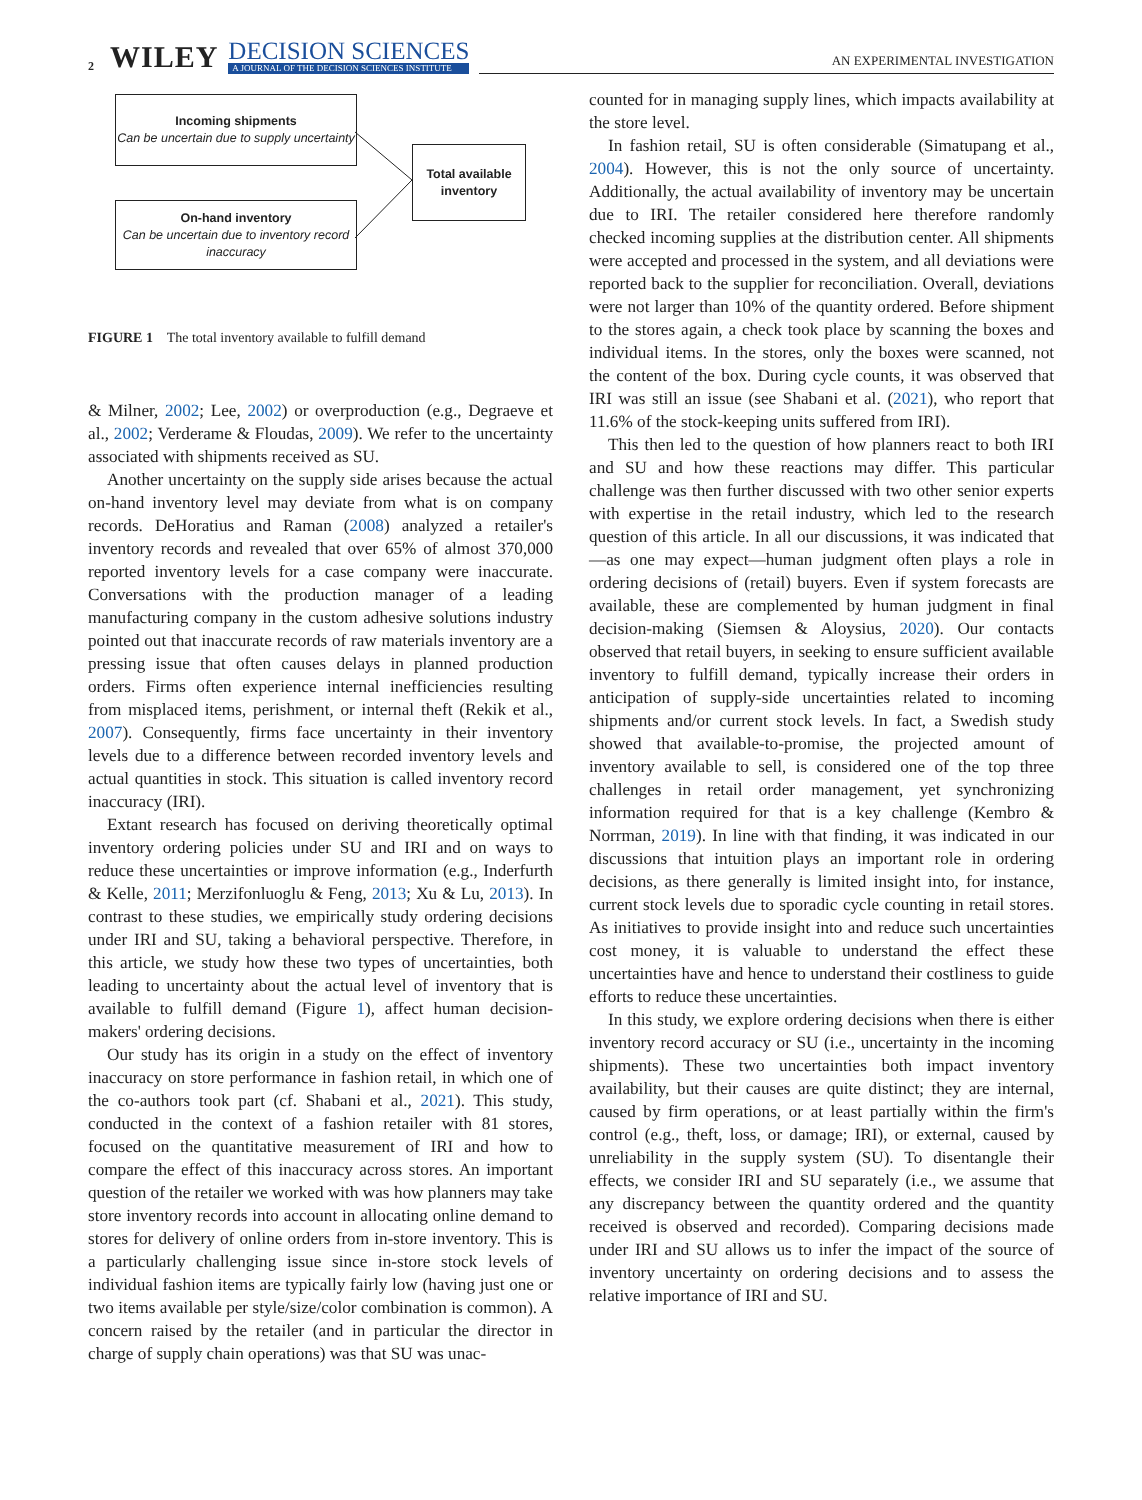2 WILEY DECISION SCIENCES
A JOURNAL OF THE DECISION SCIENCES INSTITUTE AN EXPERIMENTAL INVESTIGATION
Incoming shipments
Can be uncertain due to supply uncertainty
On-hand inventory
Can be uncertain due to inventory record inaccuracy
Total available inventory
FIGURE 1 The total inventory available to fulfill demand
& Milner, 2002; Lee, 2002) or overproduction (e.g., Degraeve et al., 2002; Verderame & Floudas, 2009). We refer to the uncertainty associated with shipments received as SU.
Another uncertainty on the supply side arises because the actual on-hand inventory level may deviate from what is on company records. DeHoratius and Raman (2008) analyzed a retailer's inventory records and revealed that over 65% of almost 370,000 reported inventory levels for a case company were inaccurate. Conversations with the production manager of a leading manufacturing company in the custom adhesive solutions industry pointed out that inaccurate records of raw materials inventory are a pressing issue that often causes delays in planned production orders. Firms often experience internal inefficiencies resulting from misplaced items, perishment, or internal theft (Rekik et al., 2007). Consequently, firms face uncertainty in their inventory levels due to a difference between recorded inventory levels and actual quantities in stock. This situation is called inventory record inaccuracy (IRI).
Extant research has focused on deriving theoretically optimal inventory ordering policies under SU and IRI and on ways to reduce these uncertainties or improve information (e.g., Inderfurth & Kelle, 2011; Merzifonluoglu & Feng, 2013; Xu & Lu, 2013). In contrast to these studies, we empirically study ordering decisions under IRI and SU, taking a behavioral perspective. Therefore, in this article, we study how these two types of uncertainties, both leading to uncertainty about the actual level of inventory that is available to fulfill demand (Figure 1), affect human decision-makers' ordering decisions.
Our study has its origin in a study on the effect of inventory inaccuracy on store performance in fashion retail, in which one of the co-authors took part (cf. Shabani et al., 2021). This study, conducted in the context of a fashion retailer with 81 stores, focused on the quantitative measurement of IRI and how to compare the effect of this inaccuracy across stores. An important question of the retailer we worked with was how planners may take store inventory records into account in allocating online demand to stores for delivery of online orders from in-store inventory. This is a particularly challenging issue since in-store stock levels of individual fashion items are typically fairly low (having just one or two items available per style/size/color combination is common). A concern raised by the retailer (and in particular the director in charge of supply chain operations) was that SU was unac-
counted for in managing supply lines, which impacts availability at the store level.
In fashion retail, SU is often considerable (Simatupang et al., 2004). However, this is not the only source of uncertainty. Additionally, the actual availability of inventory may be uncertain due to IRI. The retailer considered here therefore randomly checked incoming supplies at the distribution center. All shipments were accepted and processed in the system, and all deviations were reported back to the supplier for reconciliation. Overall, deviations were not larger than 10% of the quantity ordered. Before shipment to the stores again, a check took place by scanning the boxes and individual items. In the stores, only the boxes were scanned, not the content of the box. During cycle counts, it was observed that IRI was still an issue (see Shabani et al. (2021), who report that 11.6% of the stock-keeping units suffered from IRI).
This then led to the question of how planners react to both IRI and SU and how these reactions may differ. This particular challenge was then further discussed with two other senior experts with expertise in the retail industry, which led to the research question of this article. In all our discussions, it was indicated that—as one may expect—human judgment often plays a role in ordering decisions of (retail) buyers. Even if system forecasts are available, these are complemented by human judgment in final decision-making (Siemsen & Aloysius, 2020). Our contacts observed that retail buyers, in seeking to ensure sufficient available inventory to fulfill demand, typically increase their orders in anticipation of supply-side uncertainties related to incoming shipments and/or current stock levels. In fact, a Swedish study showed that available-to-promise, the projected amount of inventory available to sell, is considered one of the top three challenges in retail order management, yet synchronizing information required for that is a key challenge (Kembro & Norrman, 2019). In line with that finding, it was indicated in our discussions that intuition plays an important role in ordering decisions, as there generally is limited insight into, for instance, current stock levels due to sporadic cycle counting in retail stores. As initiatives to provide insight into and reduce such uncertainties cost money, it is valuable to understand the effect these uncertainties have and hence to understand their costliness to guide efforts to reduce these uncertainties.
In this study, we explore ordering decisions when there is either inventory record accuracy or SU (i.e., uncertainty in the incoming shipments). These two uncertainties both impact inventory availability, but their causes are quite distinct; they are internal, caused by firm operations, or at least partially within the firm's control (e.g., theft, loss, or damage; IRI), or external, caused by unreliability in the supply system (SU). To disentangle their effects, we consider IRI and SU separately (i.e., we assume that any discrepancy between the quantity ordered and the quantity received is observed and recorded). Comparing decisions made under IRI and SU allows us to infer the impact of the source of inventory uncertainty on ordering decisions and to assess the relative importance of IRI and SU.